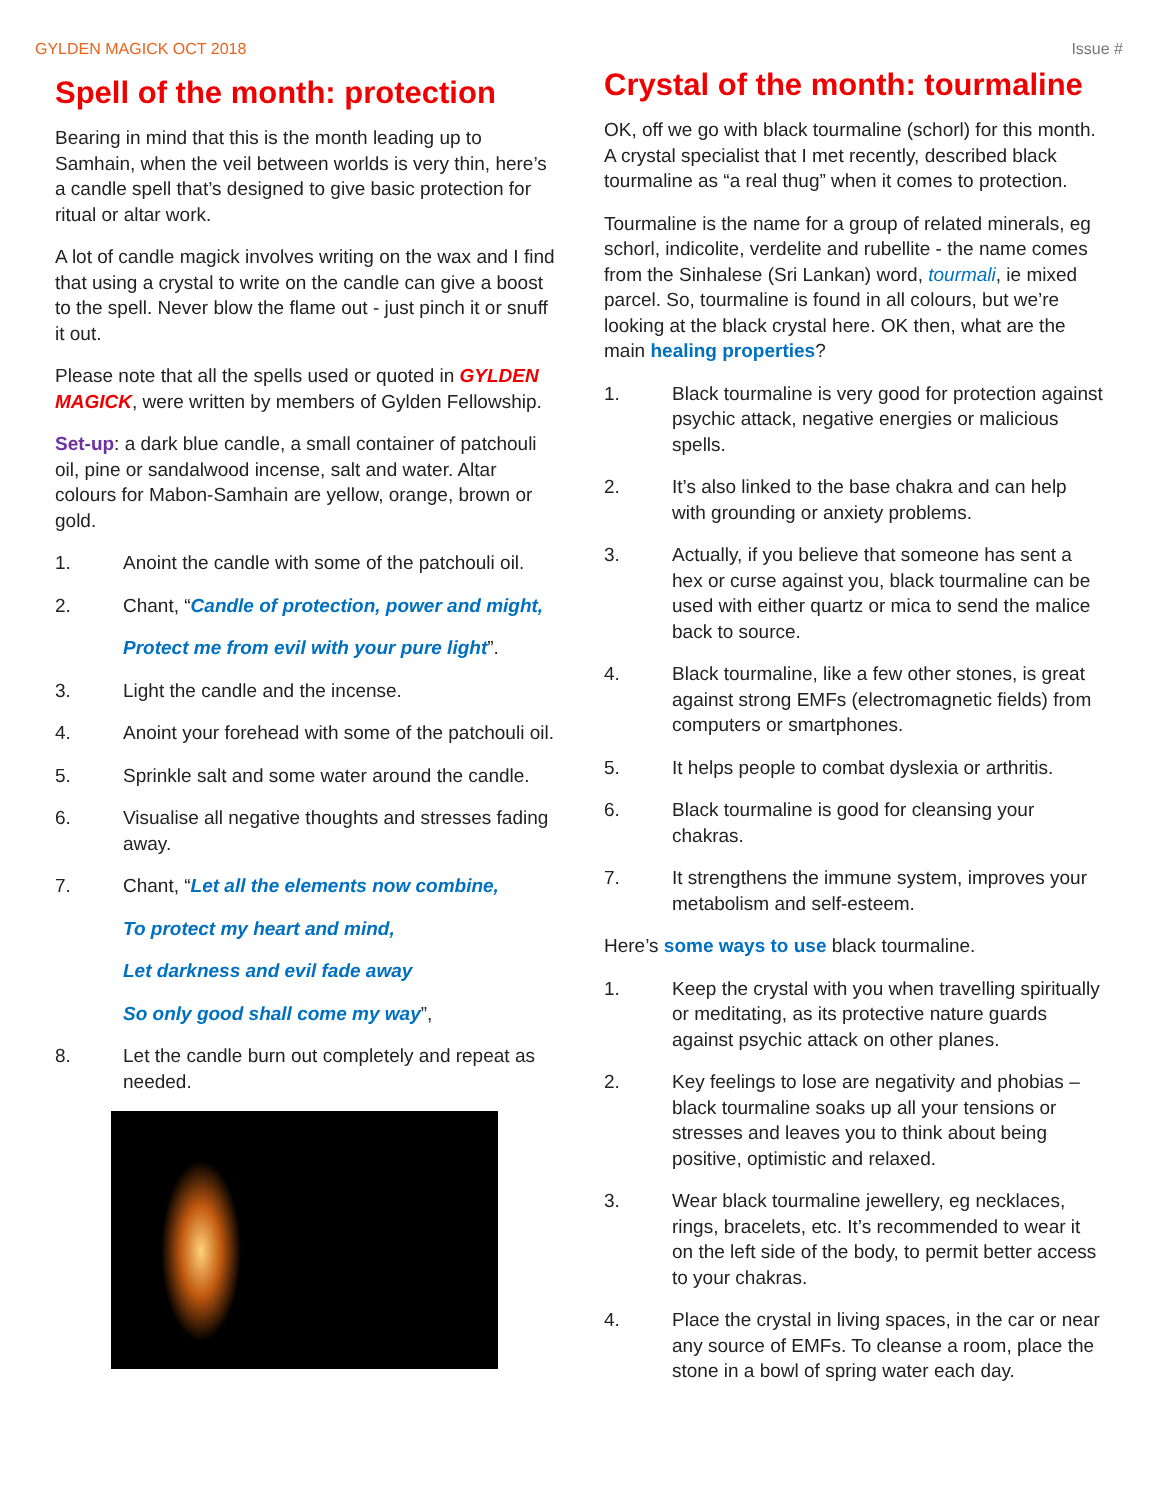GYLDEN MAGICK OCT 2018 Issue #
Spell of the month: protection
Bearing in mind that this is the month leading up to Samhain, when the veil between worlds is very thin, here’s a candle spell that’s designed to give basic protection for ritual or altar work.
A lot of candle magick involves writing on the wax and I find that using a crystal to write on the candle can give a boost to the spell. Never blow the flame out - just pinch it or snuff it out.
Please note that all the spells used or quoted in GYLDEN MAGICK, were written by members of Gylden Fellowship.
Set-up: a dark blue candle, a small container of patchouli oil, pine or sandalwood incense, salt and water. Altar colours for Mabon-Samhain are yellow, orange, brown or gold.
1. Anoint the candle with some of the patchouli oil.
2. Chant, “Candle of protection, power and might,
Protect me from evil with your pure light”.
3. Light the candle and the incense.
4. Anoint your forehead with some of the patchouli oil.
5. Sprinkle salt and some water around the candle.
6. Visualise all negative thoughts and stresses fading away.
7. Chant, “Let all the elements now combine,
To protect my heart and mind,
Let darkness and evil fade away
So only good shall come my way”,
8. Let the candle burn out completely and repeat as needed.
Crystal of the month: tourmaline
OK, off we go with black tourmaline (schorl) for this month. A crystal specialist that I met recently, described black tourmaline as “a real thug” when it comes to protection.
Tourmaline is the name for a group of related minerals, eg schorl, indicolite, verdelite and rubellite - the name comes from the Sinhalese (Sri Lankan) word, tourmali, ie mixed parcel. So, tourmaline is found in all colours, but we’re looking at the black crystal here. OK then, what are the main healing properties?
1. Black tourmaline is very good for protection against psychic attack, negative energies or malicious spells.
2. It’s also linked to the base chakra and can help with grounding or anxiety problems.
3. Actually, if you believe that someone has sent a hex or curse against you, black tourmaline can be used with either quartz or mica to send the malice back to source.
4. Black tourmaline, like a few other stones, is great against strong EMFs (electromagnetic fields) from computers or smartphones.
5. It helps people to combat dyslexia or arthritis.
6. Black tourmaline is good for cleansing your chakras.
7. It strengthens the immune system, improves your metabolism and self-esteem.
Here’s some ways to use black tourmaline.
1. Keep the crystal with you when travelling spiritually or meditating, as its protective nature guards against psychic attack on other planes.
2. Key feelings to lose are negativity and phobias – black tourmaline soaks up all your tensions or stresses and leaves you to think about being positive, optimistic and relaxed.
3. Wear black tourmaline jewellery, eg necklaces, rings, bracelets, etc. It’s recommended to wear it on the left side of the body, to permit better access to your chakras.
4. Place the crystal in living spaces, in the car or near any source of EMFs. To cleanse a room, place the stone in a bowl of spring water each day.